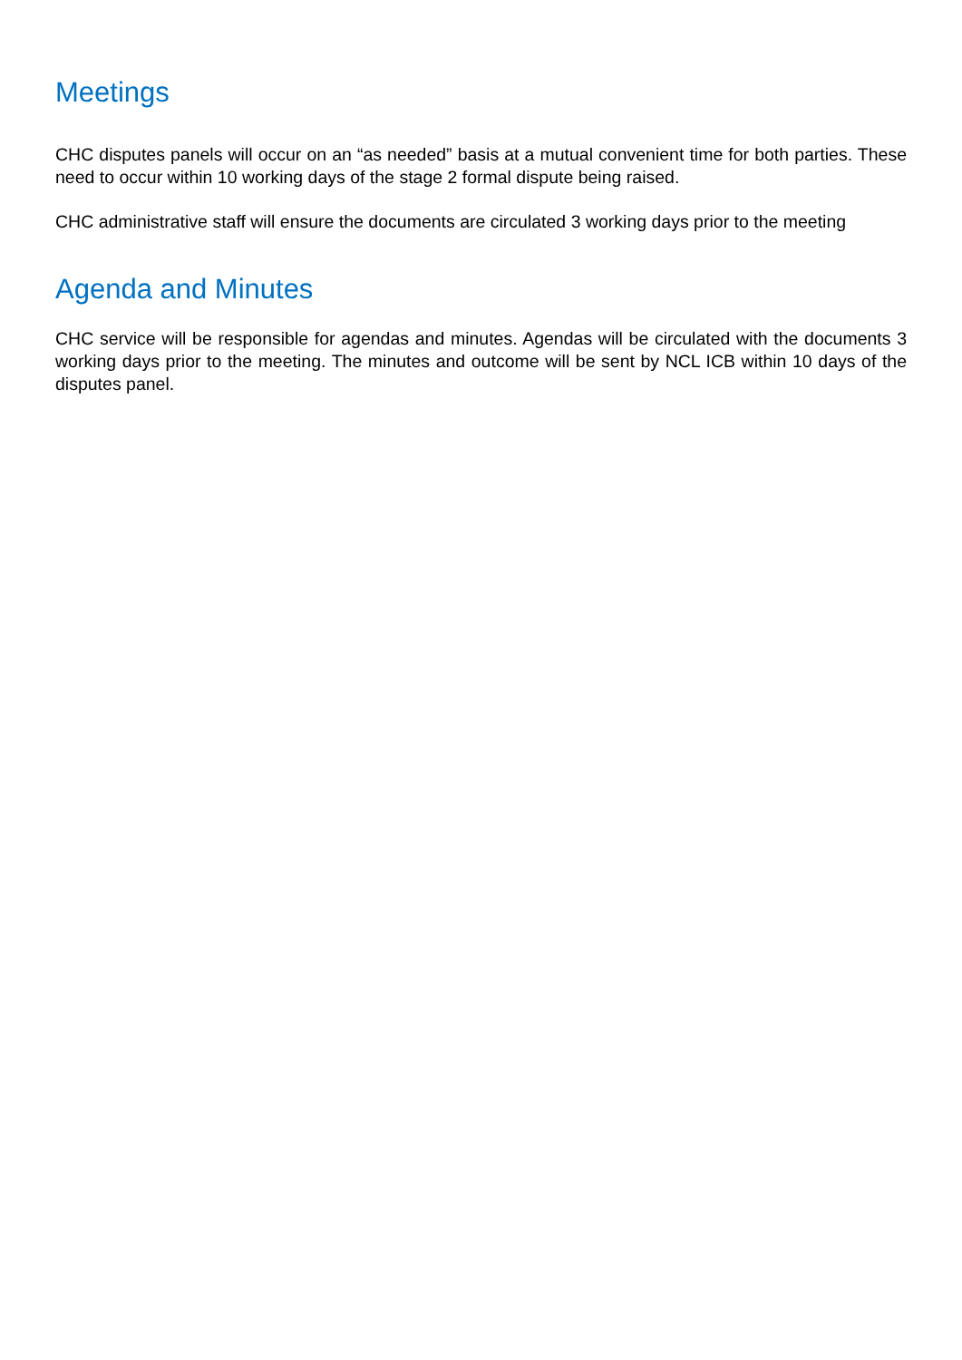Meetings
CHC disputes panels will occur on an “as needed” basis at a mutual convenient time for both parties. These need to occur within 10 working days of the stage 2 formal dispute being raised.
CHC administrative staff will ensure the documents are circulated 3 working days prior to the meeting
Agenda and Minutes
CHC service will be responsible for agendas and minutes. Agendas will be circulated with the documents 3 working days prior to the meeting. The minutes and outcome will be sent by NCL ICB within 10 days of the disputes panel.